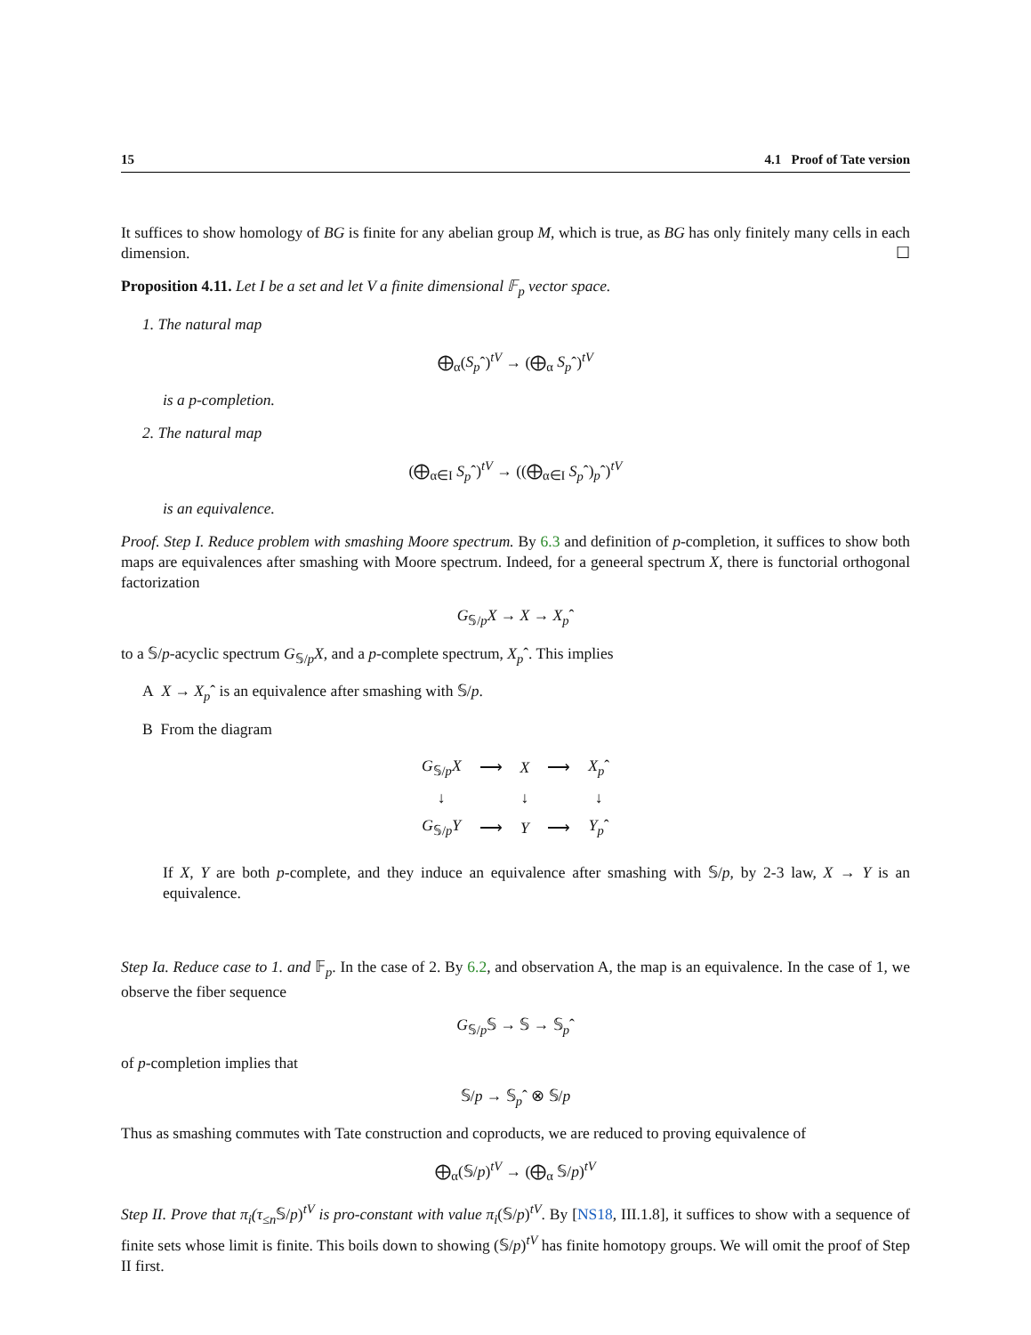15 4.1 Proof of Tate version
It suffices to show homology of BG is finite for any abelian group M, which is true, as BG has only finitely many cells in each dimension. ☐
Proposition 4.11. Let I be a set and let V a finite dimensional 𝔽<sub>p</sub> vector space.
1. The natural map
⨁<sub>α</sub>(S<sub>p</sub>ˆ)<sup>tV</sup> → (⨁<sub>α</sub> S<sub>p</sub>ˆ)<sup>tV</sup>
is a p-completion.
2. The natural map
(⨁<sub>α∈I</sub> S<sub>p</sub>ˆ)<sup>tV</sup> → ((⨁<sub>α∈I</sub> S<sub>p</sub>ˆ)<sub>p</sub>ˆ)<sup>tV</sup>
is an equivalence.
Proof. Step I. Reduce problem with smashing Moore spectrum. By 6.3 and definition of p-completion, it suffices to show both maps are equivalences after smashing with Moore spectrum. Indeed, for a geneeral spectrum X, there is functorial orthogonal factorization
G<sub>𝕊/p</sub>X → X → X<sub>p</sub>ˆ
to a 𝕊/p-acyclic spectrum G<sub>𝕊/p</sub>X, and a p-complete spectrum, X<sub>p</sub>ˆ. This implies
A X → X<sub>p</sub>ˆ is an equivalence after smashing with 𝕊/p.
B From the diagram
| G<sub>𝕊/p</sub> X | ⟶ | X | ⟶ | X<sub>p</sub> ˆ |
| ↓ | | ↓ | | ↓ |
| G<sub>𝕊/p</sub> Y | ⟶ | Y | ⟶ | Y<sub>p</sub> ˆ |
If X, Y are both p-complete, and they induce an equivalence after smashing with 𝕊/p, by 2-3 law, X → Y is an equivalence.
Step Ia. Reduce case to 1. and 𝔽<sub>p</sub>. In the case of 2. By 6.2, and observation A, the map is an equivalence. In the case of 1, we observe the fiber sequence
G<sub>𝕊/p</sub>𝕊 → 𝕊 → 𝕊<sub>p</sub>ˆ
of p-completion implies that
𝕊/p → 𝕊<sub>p</sub>ˆ ⊗ 𝕊/p
Thus as smashing commutes with Tate construction and coproducts, we are reduced to proving equivalence of
⨁<sub>α</sub>(𝕊/p)<sup>tV</sup> → (⨁<sub>α</sub> 𝕊/p)<sup>tV</sup>
Step II. Prove that π<sub>i</sub>(τ<sub>≤n</sub> 𝕊/p)<sup>tV</sup> is pro-constant with value π<sub>i</sub>(𝕊/p)<sup>tV</sup>. By [NS18, III.1.8], it suffices to show with a sequence of finite sets whose limit is finite. This boils down to showing (𝕊/p)<sup>tV</sup> has finite homotopy groups. We will omit the proof of Step II first.